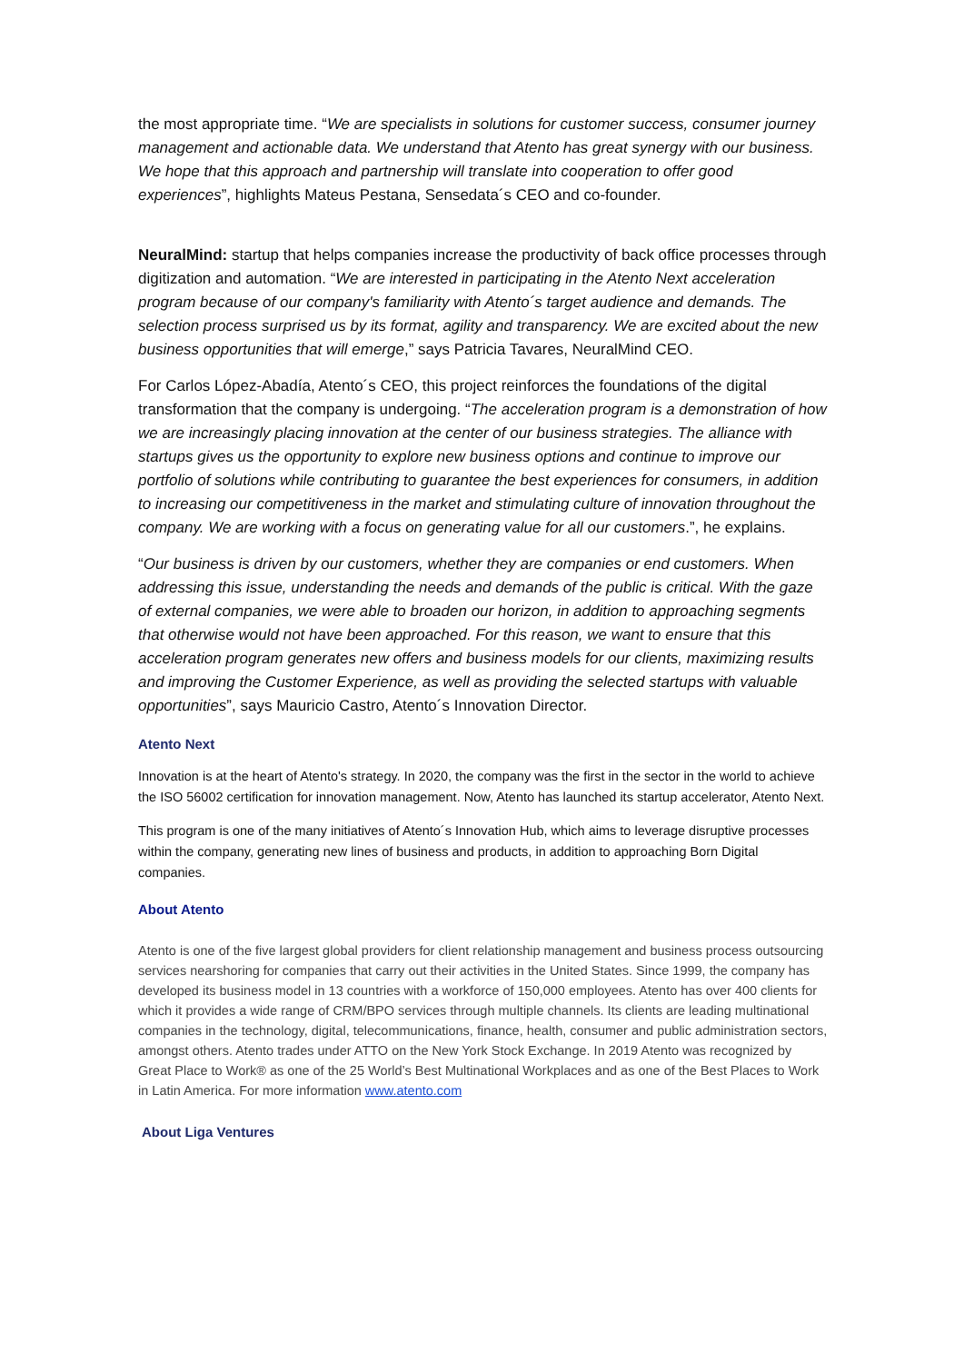the most appropriate time. “We are specialists in solutions for customer success, consumer journey management and actionable data. We understand that Atento has great synergy with our business. We hope that this approach and partnership will translate into cooperation to offer good experiences”, highlights Mateus Pestana, Sensedata´s CEO and co-founder.
NeuralMind: startup that helps companies increase the productivity of back office processes through digitization and automation. “We are interested in participating in the Atento Next acceleration program because of our company's familiarity with Atento´s target audience and demands. The selection process surprised us by its format, agility and transparency. We are excited about the new business opportunities that will emerge,” says Patricia Tavares, NeuralMind CEO.
For Carlos López-Abadía, Atento´s CEO, this project reinforces the foundations of the digital transformation that the company is undergoing. “The acceleration program is a demonstration of how we are increasingly placing innovation at the center of our business strategies. The alliance with startups gives us the opportunity to explore new business options and continue to improve our portfolio of solutions while contributing to guarantee the best experiences for consumers, in addition to increasing our competitiveness in the market and stimulating culture of innovation throughout the company. We are working with a focus on generating value for all our customers.”, he explains.
“Our business is driven by our customers, whether they are companies or end customers. When addressing this issue, understanding the needs and demands of the public is critical. With the gaze of external companies, we were able to broaden our horizon, in addition to approaching segments that otherwise would not have been approached. For this reason, we want to ensure that this acceleration program generates new offers and business models for our clients, maximizing results and improving the Customer Experience, as well as providing the selected startups with valuable opportunities”, says Mauricio Castro, Atento´s Innovation Director.
Atento Next
Innovation is at the heart of Atento's strategy. In 2020, the company was the first in the sector in the world to achieve the ISO 56002 certification for innovation management. Now, Atento has launched its startup accelerator, Atento Next.
This program is one of the many initiatives of Atento´s Innovation Hub, which aims to leverage disruptive processes within the company, generating new lines of business and products, in addition to approaching Born Digital companies.
About Atento
Atento is one of the five largest global providers for client relationship management and business process outsourcing services nearshoring for companies that carry out their activities in the United States. Since 1999, the company has developed its business model in 13 countries with a workforce of 150,000 employees. Atento has over 400 clients for which it provides a wide range of CRM/BPO services through multiple channels. Its clients are leading multinational companies in the technology, digital, telecommunications, finance, health, consumer and public administration sectors, amongst others. Atento trades under ATTO on the New York Stock Exchange. In 2019 Atento was recognized by Great Place to Work® as one of the 25 World’s Best Multinational Workplaces and as one of the Best Places to Work in Latin America. For more information www.atento.com
About Liga Ventures